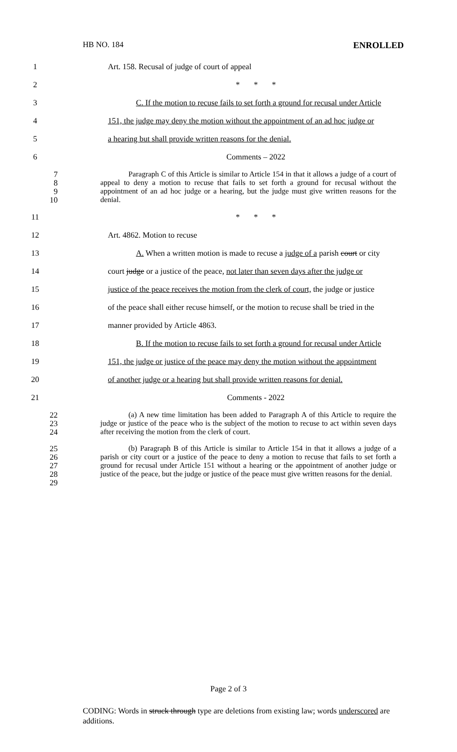HB NO. 184 ENROLLED
1 Art. 158. Recusal of judge of court of appeal
2 * * *
3
C. If the motion to recuse fails to set forth a ground for recusal under Article
4
151, the judge may deny the motion without the appointment of an ad hoc judge or
5 a hearing but shall provide written reasons for the denial.
6 Comments – 2022
7
8
9
10
Paragraph C of this Article is similar to Article 154 in that it allows a judge of a court of appeal to deny a motion to recuse that fails to set forth a ground for recusal without the appointment of an ad hoc judge or a hearing, but the judge must give written reasons for the denial.
11 * * *
12 Art. 4862. Motion to recuse
13
A. When a written motion is made to recuse a judge of a parish court or city
14
court judge or a justice of the peace, not later than seven days after the judge or
15
justice of the peace receives the motion from the clerk of court, the judge or justice
16
of the peace shall either recuse himself, or the motion to recuse shall be tried in the
17 manner provided by Article 4863.
18
B. If the motion to recuse fails to set forth a ground for recusal under Article
19
151, the judge or justice of the peace may deny the motion without the appointment
20
of another judge or a hearing but shall provide written reasons for denial.
21 Comments - 2022
22
23
24
(a) A new time limitation has been added to Paragraph A of this Article to require the judge or justice of the peace who is the subject of the motion to recuse to act within seven days after receiving the motion from the clerk of court.
25
26
27
28
29
(b) Paragraph B of this Article is similar to Article 154 in that it allows a judge of a parish or city court or a justice of the peace to deny a motion to recuse that fails to set forth a ground for recusal under Article 151 without a hearing or the appointment of another judge or justice of the peace, but the judge or justice of the peace must give written reasons for the denial.
Page 2 of 3
CODING: Words in struck through type are deletions from existing law; words underscored are additions.